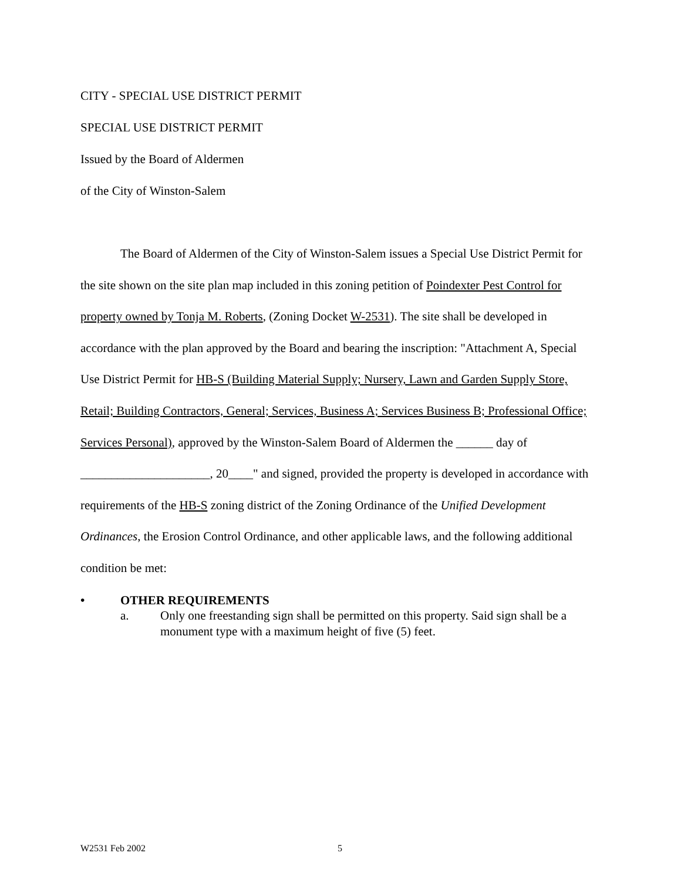CITY - SPECIAL USE DISTRICT PERMIT
SPECIAL USE DISTRICT PERMIT
Issued by the Board of Aldermen
of the City of Winston-Salem
The Board of Aldermen of the City of Winston-Salem issues a Special Use District Permit for the site shown on the site plan map included in this zoning petition of Poindexter Pest Control for property owned by Tonja M. Roberts, (Zoning Docket W-2531). The site shall be developed in accordance with the plan approved by the Board and bearing the inscription: "Attachment A, Special Use District Permit for HB-S (Building Material Supply; Nursery, Lawn and Garden Supply Store, Retail; Building Contractors, General; Services, Business A; Services Business B; Professional Office; Services Personal), approved by the Winston-Salem Board of Aldermen the ______ day of _____________________, 20____" and signed, provided the property is developed in accordance with requirements of the HB-S zoning district of the Zoning Ordinance of the Unified Development Ordinances, the Erosion Control Ordinance, and other applicable laws, and the following additional condition be met:
• OTHER REQUIREMENTS
a. Only one freestanding sign shall be permitted on this property. Said sign shall be a monument type with a maximum height of five (5) feet.
W2531 Feb 2002 5